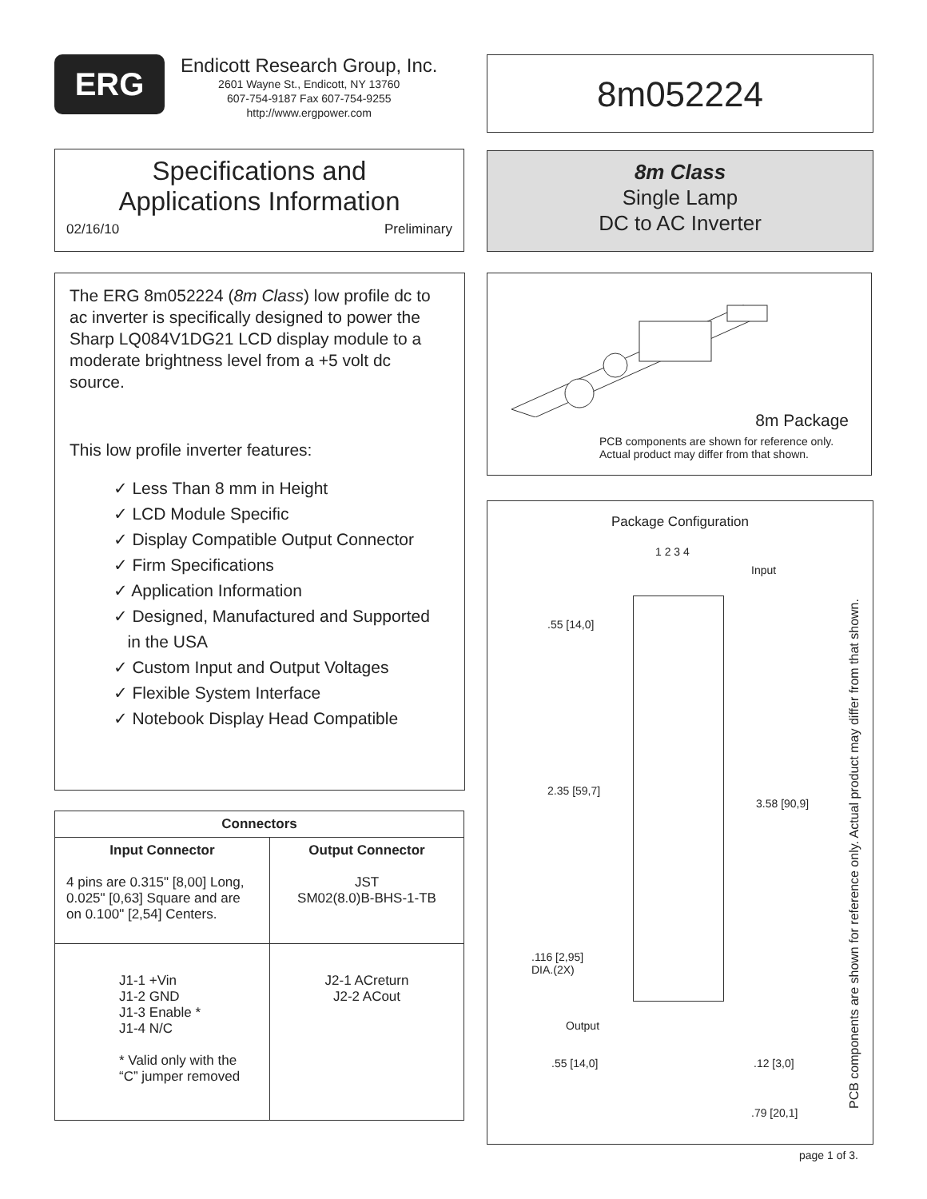ERG
Endicott Research Group, Inc.
2601 Wayne St., Endicott, NY 13760
607-754-9187 Fax 607-754-9255
http://www.ergpower.com
8m052224
Specifications and
Applications Information
02/16/10 Preliminary
8m Class
Single Lamp
DC to AC Inverter
The ERG 8m052224 (8m Class) low profile dc to ac inverter is specifically designed to power the Sharp LQ084V1DG21 LCD display module to a moderate brightness level from a +5 volt dc source.
This low profile inverter features:
✓ Less Than 8 mm in Height
✓ LCD Module Specific
✓ Display Compatible Output Connector
✓ Firm Specifications
✓ Application Information
✓ Designed, Manufactured and Supported
in the USA
✓ Custom Input and Output Voltages
✓ Flexible System Interface
✓ Notebook Display Head Compatible
8m Package
PCB components are shown for reference only.
Actual product may differ from that shown.
| Connectors | |
| --- | --- |
| Input Connector 4 pins are 0.315" [8,00] Long, 0.025" [0,63] Square and are on 0.100" [2,54] Centers. | Output Connector JST SM02(8.0)B-BHS-1-TB |
| J1-1 +Vin J1-2 GND J1-3 Enable * J1-4 N/C * Valid only with the “C” jumper removed | J2-1 ACreturn J2-2 ACout |
Package Configuration
1 2 3 4
Input
.55 [14,0]
2.35 [59,7]
3.58 [90,9]
.116 [2,95]
DIA.(2X)
Output
.55 [14,0] .12 [3,0]
.79 [20,1]
PCB components are shown for reference only. Actual product may differ from that shown.
page 1 of 3.